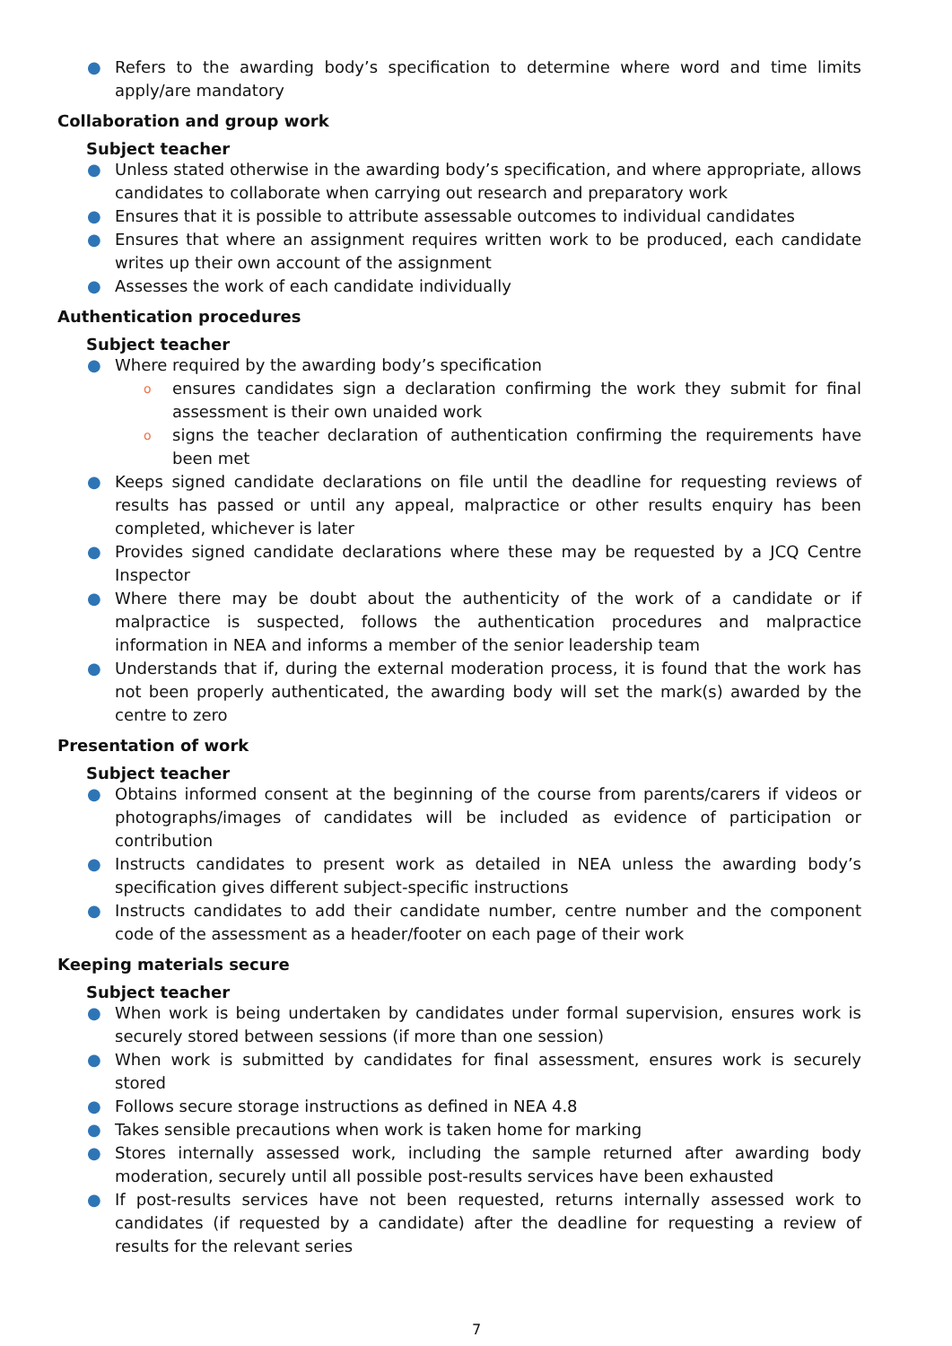● Refers to the awarding body’s specification to determine where word and time limits apply/are mandatory
Collaboration and group work
Subject teacher
● Unless stated otherwise in the awarding body’s specification, and where appropriate, allows candidates to collaborate when carrying out research and preparatory work
● Ensures that it is possible to attribute assessable outcomes to individual candidates
● Ensures that where an assignment requires written work to be produced, each candidate writes up their own account of the assignment
● Assesses the work of each candidate individually
Authentication procedures
Subject teacher
● Where required by the awarding body’s specification
o ensures candidates sign a declaration confirming the work they submit for final assessment is their own unaided work
o signs the teacher declaration of authentication confirming the requirements have been met
● Keeps signed candidate declarations on file until the deadline for requesting reviews of results has passed or until any appeal, malpractice or other results enquiry has been completed, whichever is later
● Provides signed candidate declarations where these may be requested by a JCQ Centre Inspector
● Where there may be doubt about the authenticity of the work of a candidate or if malpractice is suspected, follows the authentication procedures and malpractice information in NEA and informs a member of the senior leadership team
● Understands that if, during the external moderation process, it is found that the work has not been properly authenticated, the awarding body will set the mark(s) awarded by the centre to zero
Presentation of work
Subject teacher
● Obtains informed consent at the beginning of the course from parents/carers if videos or photographs/images of candidates will be included as evidence of participation or contribution
● Instructs candidates to present work as detailed in NEA unless the awarding body’s specification gives different subject-specific instructions
● Instructs candidates to add their candidate number, centre number and the component code of the assessment as a header/footer on each page of their work
Keeping materials secure
Subject teacher
● When work is being undertaken by candidates under formal supervision, ensures work is securely stored between sessions (if more than one session)
● When work is submitted by candidates for final assessment, ensures work is securely stored
● Follows secure storage instructions as defined in NEA 4.8
● Takes sensible precautions when work is taken home for marking
● Stores internally assessed work, including the sample returned after awarding body moderation, securely until all possible post-results services have been exhausted
● If post-results services have not been requested, returns internally assessed work to candidates (if requested by a candidate) after the deadline for requesting a review of results for the relevant series
7